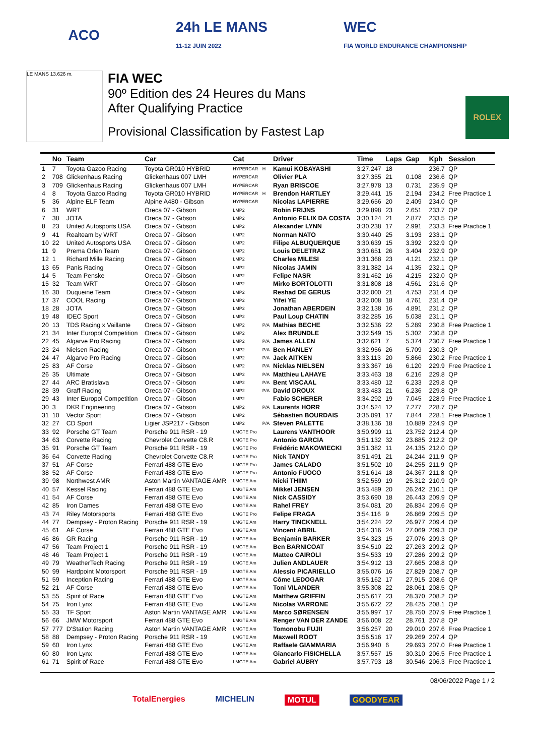ACO
24h LE MANS
11-12 JUIN 2022
WEC
FIA WORLD ENDURANCE CHAMPIONSHIP
LE MANS 13.626 m.
FIA WEC
90º Edition des 24 Heures du Mans
After Qualifying Practice
Provisional Classification by Fastest Lap
ROLEX
| | No | Team | Car | Cat | | Driver | Time | Laps | Gap | Kph | Session |
| --- | --- | --- | --- | --- | --- | --- | --- | --- | --- | --- | --- |
| 1 | 7 | Toyota Gazoo Racing | Toyota GR010 HYBRID | HYPERCAR | H | Kamui KOBAYASHI | 3:27.247 | 18 | | 236.7 | QP |
| 2 | 708 | Glickenhaus Racing | Glickenhaus 007 LMH | HYPERCAR | | Olivier PLA | 3:27.355 | 21 | 0.108 | 236.6 | QP |
| 3 | 709 | Glickenhaus Racing | Glickenhaus 007 LMH | HYPERCAR | | Ryan BRISCOE | 3:27.978 | 13 | 0.731 | 235.9 | QP |
| 4 | 8 | Toyota Gazoo Racing | Toyota GR010 HYBRID | HYPERCAR | H | Brendon HARTLEY | 3:29.441 | 15 | 2.194 | 234.2 | Free Practice 1 |
| 5 | 36 | Alpine ELF Team | Alpine A480 - Gibson | HYPERCAR | | Nicolas LAPIERRE | 3:29.656 | 20 | 2.409 | 234.0 | QP |
| 6 | 31 | WRT | Oreca 07 - Gibson | LMP2 | | Robin FRIJNS | 3:29.898 | 23 | 2.651 | 233.7 | QP |
| 7 | 38 | JOTA | Oreca 07 - Gibson | LMP2 | | Antonio FELIX DA COSTA | 3:30.124 | 21 | 2.877 | 233.5 | QP |
| 8 | 23 | United Autosports USA | Oreca 07 - Gibson | LMP2 | | Alexander LYNN | 3:30.238 | 17 | 2.991 | 233.3 | Free Practice 1 |
| 9 | 41 | Realteam by WRT | Oreca 07 - Gibson | LMP2 | | Norman NATO | 3:30.440 | 25 | 3.193 | 233.1 | QP |
| 10 | 22 | United Autosports USA | Oreca 07 - Gibson | LMP2 | | Filipe ALBUQUERQUE | 3:30.639 | 15 | 3.392 | 232.9 | QP |
| 11 | 9 | Prema Orlen Team | Oreca 07 - Gibson | LMP2 | | Louis DELETRAZ | 3:30.651 | 26 | 3.404 | 232.9 | QP |
| 12 | 1 | Richard Mille Racing | Oreca 07 - Gibson | LMP2 | | Charles MILESI | 3:31.368 | 23 | 4.121 | 232.1 | QP |
| 13 | 65 | Panis Racing | Oreca 07 - Gibson | LMP2 | | Nicolas JAMIN | 3:31.382 | 14 | 4.135 | 232.1 | QP |
| 14 | 5 | Team Penske | Oreca 07 - Gibson | LMP2 | | Felipe NASR | 3:31.462 | 16 | 4.215 | 232.0 | QP |
| 15 | 32 | Team WRT | Oreca 07 - Gibson | LMP2 | | Mirko BORTOLOTTI | 3:31.808 | 18 | 4.561 | 231.6 | QP |
| 16 | 30 | Duqueine Team | Oreca 07 - Gibson | LMP2 | | Reshad DE GERUS | 3:32.000 | 21 | 4.753 | 231.4 | QP |
| 17 | 37 | COOL Racing | Oreca 07 - Gibson | LMP2 | | Yifei YE | 3:32.008 | 18 | 4.761 | 231.4 | QP |
| 18 | 28 | JOTA | Oreca 07 - Gibson | LMP2 | | Jonathan ABERDEIN | 3:32.138 | 16 | 4.891 | 231.2 | QP |
| 19 | 48 | IDEC Sport | Oreca 07 - Gibson | LMP2 | | Paul Loup CHATIN | 3:32.285 | 16 | 5.038 | 231.1 | QP |
| 20 | 13 | TDS Racing x Vaillante | Oreca 07 - Gibson | LMP2 | P/A | Mathias BECHE | 3:32.536 | 22 | 5.289 | 230.8 | Free Practice 1 |
| 21 | 34 | Inter Europol Competition | Oreca 07 - Gibson | LMP2 | | Alex BRUNDLE | 3:32.549 | 15 | 5.302 | 230.8 | QP |
| 22 | 45 | Algarve Pro Racing | Oreca 07 - Gibson | LMP2 | P/A | James ALLEN | 3:32.621 | 7 | 5.374 | 230.7 | Free Practice 1 |
| 23 | 24 | Nielsen Racing | Oreca 07 - Gibson | LMP2 | P/A | Ben HANLEY | 3:32.956 | 26 | 5.709 | 230.3 | QP |
| 24 | 47 | Algarve Pro Racing | Oreca 07 - Gibson | LMP2 | P/A | Jack AITKEN | 3:33.113 | 20 | 5.866 | 230.2 | Free Practice 1 |
| 25 | 83 | AF Corse | Oreca 07 - Gibson | LMP2 | P/A | Nicklas NIELSEN | 3:33.367 | 16 | 6.120 | 229.9 | Free Practice 1 |
| 26 | 35 | Ultimate | Oreca 07 - Gibson | LMP2 | P/A | Matthieu LAHAYE | 3:33.463 | 18 | 6.216 | 229.8 | QP |
| 27 | 44 | ARC Bratislava | Oreca 07 - Gibson | LMP2 | P/A | Bent VISCAAL | 3:33.480 | 12 | 6.233 | 229.8 | QP |
| 28 | 39 | Graff Racing | Oreca 07 - Gibson | LMP2 | P/A | David DROUX | 3:33.483 | 21 | 6.236 | 229.8 | QP |
| 29 | 43 | Inter Europol Competition | Oreca 07 - Gibson | LMP2 | | Fabio SCHERER | 3:34.292 | 19 | 7.045 | 228.9 | Free Practice 1 |
| 30 | 3 | DKR Engineering | Oreca 07 - Gibson | LMP2 | P/A | Laurents HORR | 3:34.524 | 12 | 7.277 | 228.7 | QP |
| 31 | 10 | Vector Sport | Oreca 07 - Gibson | LMP2 | | Sébastien BOURDAIS | 3:35.091 | 17 | 7.844 | 228.1 | Free Practice 1 |
| 32 | 27 | CD Sport | Ligier JSP217 - Gibson | LMP2 | P/A | Steven PALETTE | 3:38.136 | 18 | 10.889 | 224.9 | QP |
| 33 | 92 | Porsche GT Team | Porsche 911 RSR - 19 | LMGTE Pro | | Laurens VANTHOOR | 3:50.999 | 11 | 23.752 | 212.4 | QP |
| 34 | 63 | Corvette Racing | Chevrolet Corvette C8.R | LMGTE Pro | | Antonio GARCIA | 3:51.132 | 32 | 23.885 | 212.2 | QP |
| 35 | 91 | Porsche GT Team | Porsche 911 RSR - 19 | LMGTE Pro | | Frédéric MAKOWIECKI | 3:51.382 | 11 | 24.135 | 212.0 | QP |
| 36 | 64 | Corvette Racing | Chevrolet Corvette C8.R | LMGTE Pro | | Nick TANDY | 3:51.491 | 21 | 24.244 | 211.9 | QP |
| 37 | 51 | AF Corse | Ferrari 488 GTE Evo | LMGTE Pro | | James CALADO | 3:51.502 | 10 | 24.255 | 211.9 | QP |
| 38 | 52 | AF Corse | Ferrari 488 GTE Evo | LMGTE Pro | | Antonio FUOCO | 3:51.614 | 18 | 24.367 | 211.8 | QP |
| 39 | 98 | Northwest AMR | Aston Martin VANTAGE AMR | LMGTE Am | | Nicki THIIM | 3:52.559 | 19 | 25.312 | 210.9 | QP |
| 40 | 57 | Kessel Racing | Ferrari 488 GTE Evo | LMGTE Am | | Mikkel JENSEN | 3:53.489 | 20 | 26.242 | 210.1 | QP |
| 41 | 54 | AF Corse | Ferrari 488 GTE Evo | LMGTE Am | | Nick CASSIDY | 3:53.690 | 18 | 26.443 | 209.9 | QP |
| 42 | 85 | Iron Dames | Ferrari 488 GTE Evo | LMGTE Am | | Rahel FREY | 3:54.081 | 20 | 26.834 | 209.6 | QP |
| 43 | 74 | Riley Motorsports | Ferrari 488 GTE Evo | LMGTE Pro | | Felipe FRAGA | 3:54.116 | 9 | 26.869 | 209.5 | QP |
| 44 | 77 | Dempsey - Proton Racing | Porsche 911 RSR - 19 | LMGTE Am | | Harry TINCKNELL | 3:54.224 | 22 | 26.977 | 209.4 | QP |
| 45 | 61 | AF Corse | Ferrari 488 GTE Evo | LMGTE Am | | Vincent ABRIL | 3:54.316 | 24 | 27.069 | 209.3 | QP |
| 46 | 86 | GR Racing | Porsche 911 RSR - 19 | LMGTE Am | | Benjamin BARKER | 3:54.323 | 15 | 27.076 | 209.3 | QP |
| 47 | 56 | Team Project 1 | Porsche 911 RSR - 19 | LMGTE Am | | Ben BARNICOAT | 3:54.510 | 22 | 27.263 | 209.2 | QP |
| 48 | 46 | Team Project 1 | Porsche 911 RSR - 19 | LMGTE Am | | Matteo CAIROLI | 3:54.533 | 19 | 27.286 | 209.2 | QP |
| 49 | 79 | WeatherTech Racing | Porsche 911 RSR - 19 | LMGTE Am | | Julien ANDLAUER | 3:54.912 | 13 | 27.665 | 208.8 | QP |
| 50 | 99 | Hardpoint Motorsport | Porsche 911 RSR - 19 | LMGTE Am | | Alessio PICARIELLO | 3:55.076 | 16 | 27.829 | 208.7 | QP |
| 51 | 59 | Inception Racing | Ferrari 488 GTE Evo | LMGTE Am | | Côme LEDOGAR | 3:55.162 | 17 | 27.915 | 208.6 | QP |
| 52 | 21 | AF Corse | Ferrari 488 GTE Evo | LMGTE Am | | Toni VILANDER | 3:55.308 | 22 | 28.061 | 208.5 | QP |
| 53 | 55 | Spirit of Race | Ferrari 488 GTE Evo | LMGTE Am | | Matthew GRIFFIN | 3:55.617 | 23 | 28.370 | 208.2 | QP |
| 54 | 75 | Iron Lynx | Ferrari 488 GTE Evo | LMGTE Am | | Nicolas VARRONE | 3:55.672 | 22 | 28.425 | 208.1 | QP |
| 55 | 33 | TF Sport | Aston Martin VANTAGE AMR | LMGTE Am | | Marco SØRENSEN | 3:55.997 | 17 | 28.750 | 207.9 | Free Practice 1 |
| 56 | 66 | JMW Motorsport | Ferrari 488 GTE Evo | LMGTE Am | | Renger VAN DER ZANDE | 3:56.008 | 22 | 28.761 | 207.8 | QP |
| 57 | 777 | D'Station Racing | Aston Martin VANTAGE AMR | LMGTE Am | | Tomonobu FUJII | 3:56.257 | 20 | 29.010 | 207.6 | Free Practice 1 |
| 58 | 88 | Dempsey - Proton Racing | Porsche 911 RSR - 19 | LMGTE Am | | Maxwell ROOT | 3:56.516 | 17 | 29.269 | 207.4 | QP |
| 59 | 60 | Iron Lynx | Ferrari 488 GTE Evo | LMGTE Am | | Raffaele GIAMMARIA | 3:56.940 | 6 | 29.693 | 207.0 | Free Practice 1 |
| 60 | 80 | Iron Lynx | Ferrari 488 GTE Evo | LMGTE Am | | Giancarlo FISICHELLA | 3:57.557 | 15 | 30.310 | 206.5 | Free Practice 1 |
| 61 | 71 | Spirit of Race | Ferrari 488 GTE Evo | LMGTE Am | | Gabriel AUBRY | 3:57.793 | 18 | 30.546 | 206.3 | Free Practice 1 |
08/06/2022 Page 1 / 2
TotalEnergies MICHELIN MOTUL GOODYEAR